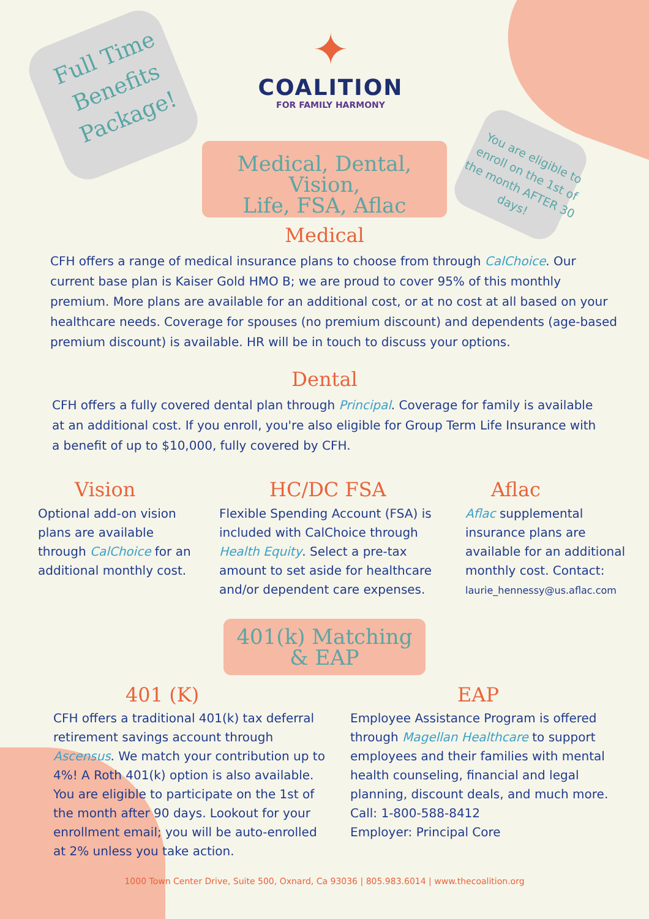Full Time Benefits Package!
✦
COALITION
FOR FAMILY HARMONY
Medical, Dental, Vision,
Life, FSA, Aflac
You are eligible to enroll on the 1st of the month AFTER 30 days!
Medical
CFH offers a range of medical insurance plans to choose from through CalChoice. Our current base plan is Kaiser Gold HMO B; we are proud to cover 95% of this monthly premium. More plans are available for an additional cost, or at no cost at all based on your healthcare needs. Coverage for spouses (no premium discount) and dependents (age-based premium discount) is available. HR will be in touch to discuss your options.
Dental
CFH offers a fully covered dental plan through Principal. Coverage for family is available at an additional cost. If you enroll, you're also eligible for Group Term Life Insurance with a benefit of up to $10,000, fully covered by CFH.
Vision
Optional add-on vision plans are available through CalChoice for an additional monthly cost.
HC/DC FSA
Flexible Spending Account (FSA) is included with CalChoice through Health Equity. Select a pre-tax amount to set aside for healthcare and/or dependent care expenses.
Aflac
Aflac supplemental insurance plans are available for an additional monthly cost. Contact: laurie_hennessy@us.aflac.com
401(k) Matching
& EAP
401 (K)
CFH offers a traditional 401(k) tax deferral retirement savings account through Ascensus. We match your contribution up to 4%! A Roth 401(k) option is also available. You are eligible to participate on the 1st of the month after 90 days. Lookout for your enrollment email; you will be auto-enrolled at 2% unless you take action.
EAP
Employee Assistance Program is offered through Magellan Healthcare to support employees and their families with mental health counseling, financial and legal planning, discount deals, and much more. Call: 1-800-588-8412
Employer: Principal Core
1000 Town Center Drive, Suite 500, Oxnard, Ca 93036 | 805.983.6014 | www.thecoalition.org